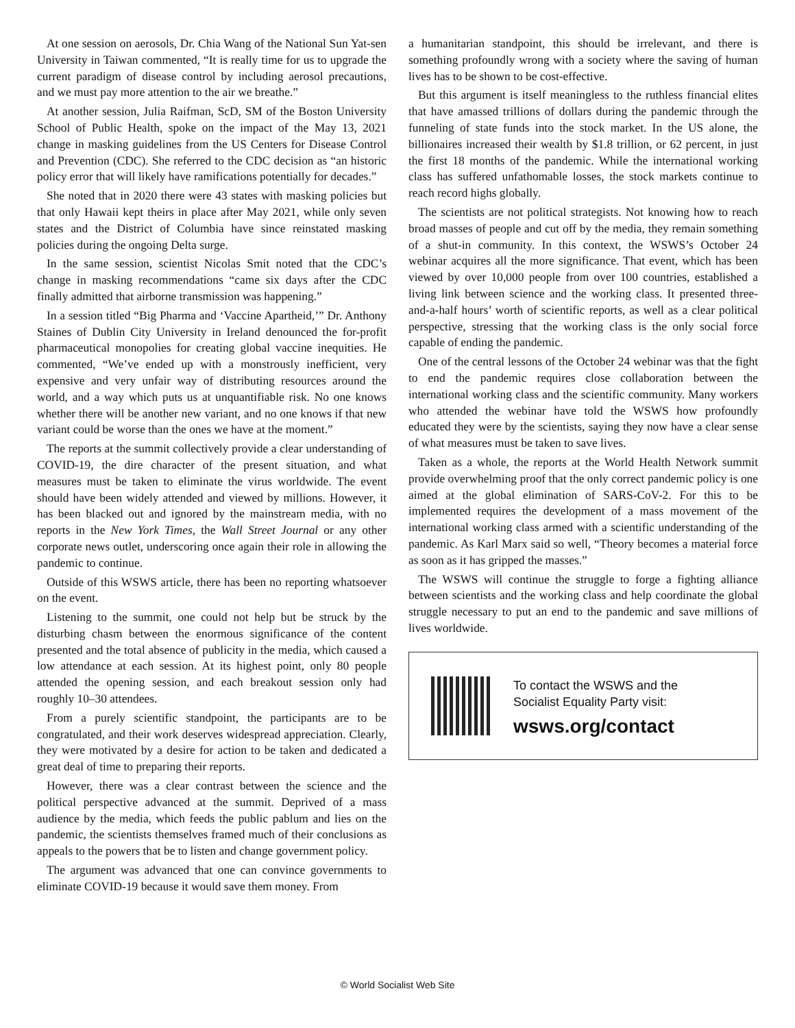At one session on aerosols, Dr. Chia Wang of the National Sun Yat-sen University in Taiwan commented, “It is really time for us to upgrade the current paradigm of disease control by including aerosol precautions, and we must pay more attention to the air we breathe.”
At another session, Julia Raifman, ScD, SM of the Boston University School of Public Health, spoke on the impact of the May 13, 2021 change in masking guidelines from the US Centers for Disease Control and Prevention (CDC). She referred to the CDC decision as “an historic policy error that will likely have ramifications potentially for decades.”
She noted that in 2020 there were 43 states with masking policies but that only Hawaii kept theirs in place after May 2021, while only seven states and the District of Columbia have since reinstated masking policies during the ongoing Delta surge.
In the same session, scientist Nicolas Smit noted that the CDC’s change in masking recommendations “came six days after the CDC finally admitted that airborne transmission was happening.”
In a session titled “Big Pharma and ‘Vaccine Apartheid,’” Dr. Anthony Staines of Dublin City University in Ireland denounced the for-profit pharmaceutical monopolies for creating global vaccine inequities. He commented, “We’ve ended up with a monstrously inefficient, very expensive and very unfair way of distributing resources around the world, and a way which puts us at unquantifiable risk. No one knows whether there will be another new variant, and no one knows if that new variant could be worse than the ones we have at the moment.”
The reports at the summit collectively provide a clear understanding of COVID-19, the dire character of the present situation, and what measures must be taken to eliminate the virus worldwide. The event should have been widely attended and viewed by millions. However, it has been blacked out and ignored by the mainstream media, with no reports in the New York Times, the Wall Street Journal or any other corporate news outlet, underscoring once again their role in allowing the pandemic to continue.
Outside of this WSWS article, there has been no reporting whatsoever on the event.
Listening to the summit, one could not help but be struck by the disturbing chasm between the enormous significance of the content presented and the total absence of publicity in the media, which caused a low attendance at each session. At its highest point, only 80 people attended the opening session, and each breakout session only had roughly 10–30 attendees.
From a purely scientific standpoint, the participants are to be congratulated, and their work deserves widespread appreciation. Clearly, they were motivated by a desire for action to be taken and dedicated a great deal of time to preparing their reports.
However, there was a clear contrast between the science and the political perspective advanced at the summit. Deprived of a mass audience by the media, which feeds the public pablum and lies on the pandemic, the scientists themselves framed much of their conclusions as appeals to the powers that be to listen and change government policy.
The argument was advanced that one can convince governments to eliminate COVID-19 because it would save them money. From
a humanitarian standpoint, this should be irrelevant, and there is something profoundly wrong with a society where the saving of human lives has to be shown to be cost-effective.
But this argument is itself meaningless to the ruthless financial elites that have amassed trillions of dollars during the pandemic through the funneling of state funds into the stock market. In the US alone, the billionaires increased their wealth by $1.8 trillion, or 62 percent, in just the first 18 months of the pandemic. While the international working class has suffered unfathomable losses, the stock markets continue to reach record highs globally.
The scientists are not political strategists. Not knowing how to reach broad masses of people and cut off by the media, they remain something of a shut-in community. In this context, the WSWS’s October 24 webinar acquires all the more significance. That event, which has been viewed by over 10,000 people from over 100 countries, established a living link between science and the working class. It presented three-and-a-half hours’ worth of scientific reports, as well as a clear political perspective, stressing that the working class is the only social force capable of ending the pandemic.
One of the central lessons of the October 24 webinar was that the fight to end the pandemic requires close collaboration between the international working class and the scientific community. Many workers who attended the webinar have told the WSWS how profoundly educated they were by the scientists, saying they now have a clear sense of what measures must be taken to save lives.
Taken as a whole, the reports at the World Health Network summit provide overwhelming proof that the only correct pandemic policy is one aimed at the global elimination of SARS-CoV-2. For this to be implemented requires the development of a mass movement of the international working class armed with a scientific understanding of the pandemic. As Karl Marx said so well, “Theory becomes a material force as soon as it has gripped the masses.”
The WSWS will continue the struggle to forge a fighting alliance between scientists and the working class and help coordinate the global struggle necessary to put an end to the pandemic and save millions of lives worldwide.
To contact the WSWS and the
Socialist Equality Party visit:
wsws.org/contact
© World Socialist Web Site